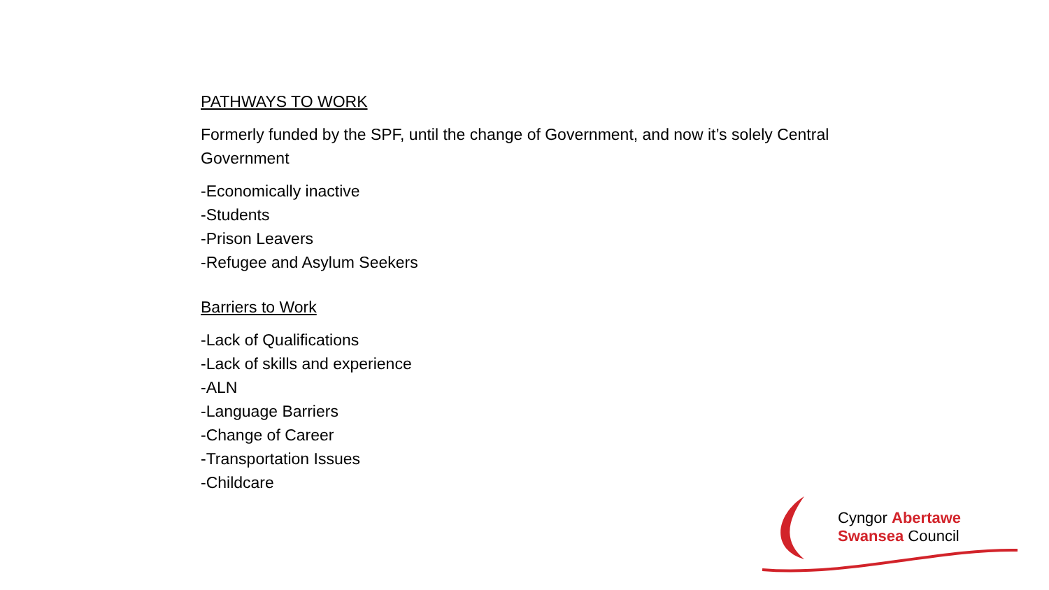PATHWAYS TO WORK
Formerly funded by the SPF, until the change of Government, and now it’s solely Central Government
-Economically inactive
-Students
-Prison Leavers
-Refugee and Asylum Seekers
Barriers to Work
-Lack of Qualifications
-Lack of skills and experience
-ALN
-Language Barriers
-Change of Career
-Transportation Issues
-Childcare
Cyngor Abertawe
Swansea Council